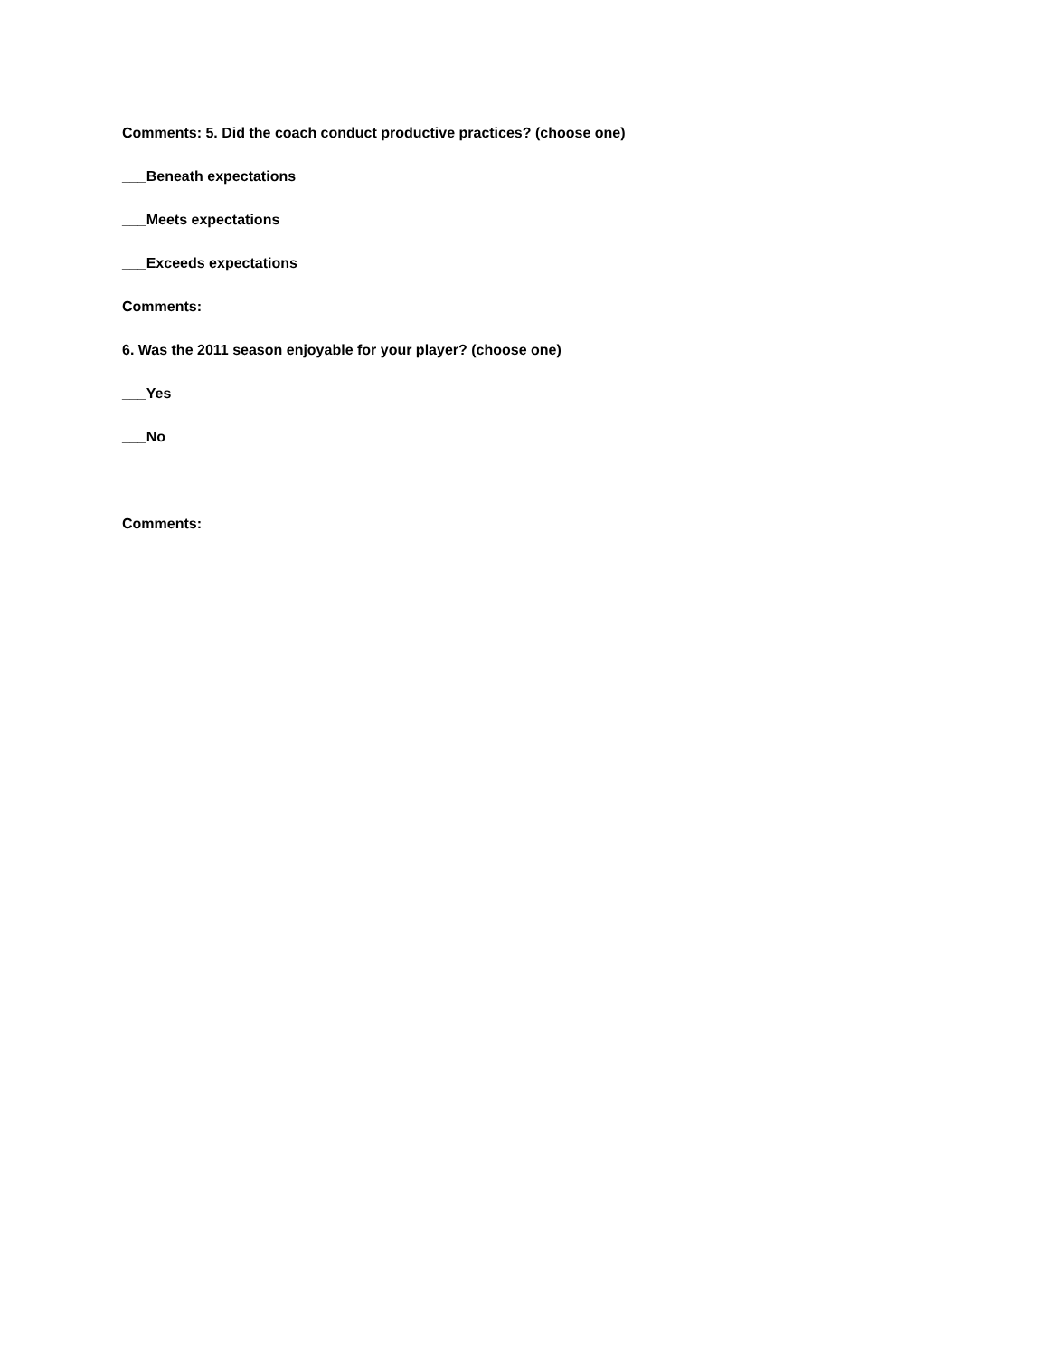Comments: 5. Did the coach conduct productive practices? (choose one)
___Beneath expectations
___Meets expectations
___Exceeds expectations
Comments:
6. Was the 2011 season enjoyable for your player? (choose one)
___Yes
___No
Comments: